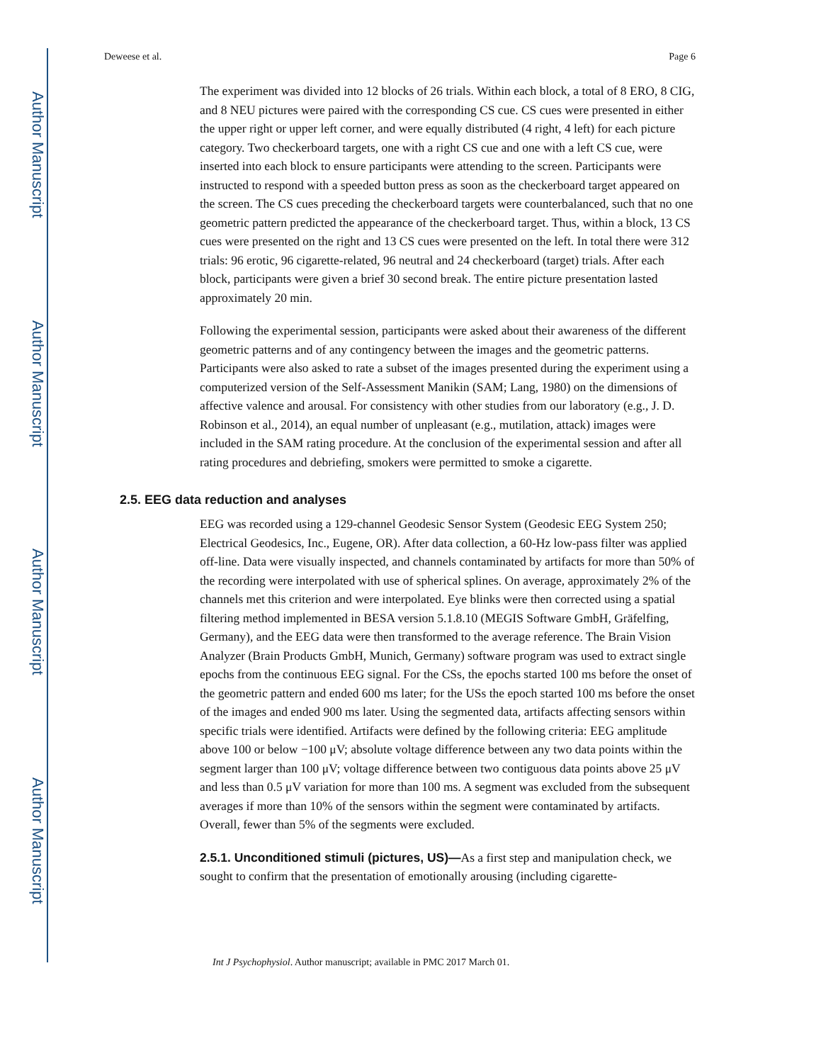Author Manuscript
Author Manuscript
Author Manuscript
Author Manuscript
Deweese et al. Page 6
The experiment was divided into 12 blocks of 26 trials. Within each block, a total of 8 ERO, 8 CIG, and 8 NEU pictures were paired with the corresponding CS cue. CS cues were presented in either the upper right or upper left corner, and were equally distributed (4 right, 4 left) for each picture category. Two checkerboard targets, one with a right CS cue and one with a left CS cue, were inserted into each block to ensure participants were attending to the screen. Participants were instructed to respond with a speeded button press as soon as the checkerboard target appeared on the screen. The CS cues preceding the checkerboard targets were counterbalanced, such that no one geometric pattern predicted the appearance of the checkerboard target. Thus, within a block, 13 CS cues were presented on the right and 13 CS cues were presented on the left. In total there were 312 trials: 96 erotic, 96 cigarette-related, 96 neutral and 24 checkerboard (target) trials. After each block, participants were given a brief 30 second break. The entire picture presentation lasted approximately 20 min.
Following the experimental session, participants were asked about their awareness of the different geometric patterns and of any contingency between the images and the geometric patterns. Participants were also asked to rate a subset of the images presented during the experiment using a computerized version of the Self-Assessment Manikin (SAM; Lang, 1980) on the dimensions of affective valence and arousal. For consistency with other studies from our laboratory (e.g., J. D. Robinson et al., 2014), an equal number of unpleasant (e.g., mutilation, attack) images were included in the SAM rating procedure. At the conclusion of the experimental session and after all rating procedures and debriefing, smokers were permitted to smoke a cigarette.
2.5. EEG data reduction and analyses
EEG was recorded using a 129-channel Geodesic Sensor System (Geodesic EEG System 250; Electrical Geodesics, Inc., Eugene, OR). After data collection, a 60-Hz low-pass filter was applied off-line. Data were visually inspected, and channels contaminated by artifacts for more than 50% of the recording were interpolated with use of spherical splines. On average, approximately 2% of the channels met this criterion and were interpolated. Eye blinks were then corrected using a spatial filtering method implemented in BESA version 5.1.8.10 (MEGIS Software GmbH, Gräfelfing, Germany), and the EEG data were then transformed to the average reference. The Brain Vision Analyzer (Brain Products GmbH, Munich, Germany) software program was used to extract single epochs from the continuous EEG signal. For the CSs, the epochs started 100 ms before the onset of the geometric pattern and ended 600 ms later; for the USs the epoch started 100 ms before the onset of the images and ended 900 ms later. Using the segmented data, artifacts affecting sensors within specific trials were identified. Artifacts were defined by the following criteria: EEG amplitude above 100 or below −100 μV; absolute voltage difference between any two data points within the segment larger than 100 μV; voltage difference between two contiguous data points above 25 μV and less than 0.5 μV variation for more than 100 ms. A segment was excluded from the subsequent averages if more than 10% of the sensors within the segment were contaminated by artifacts. Overall, fewer than 5% of the segments were excluded.
2.5.1. Unconditioned stimuli (pictures, US)—As a first step and manipulation check, we sought to confirm that the presentation of emotionally arousing (including cigarette-
Int J Psychophysiol. Author manuscript; available in PMC 2017 March 01.